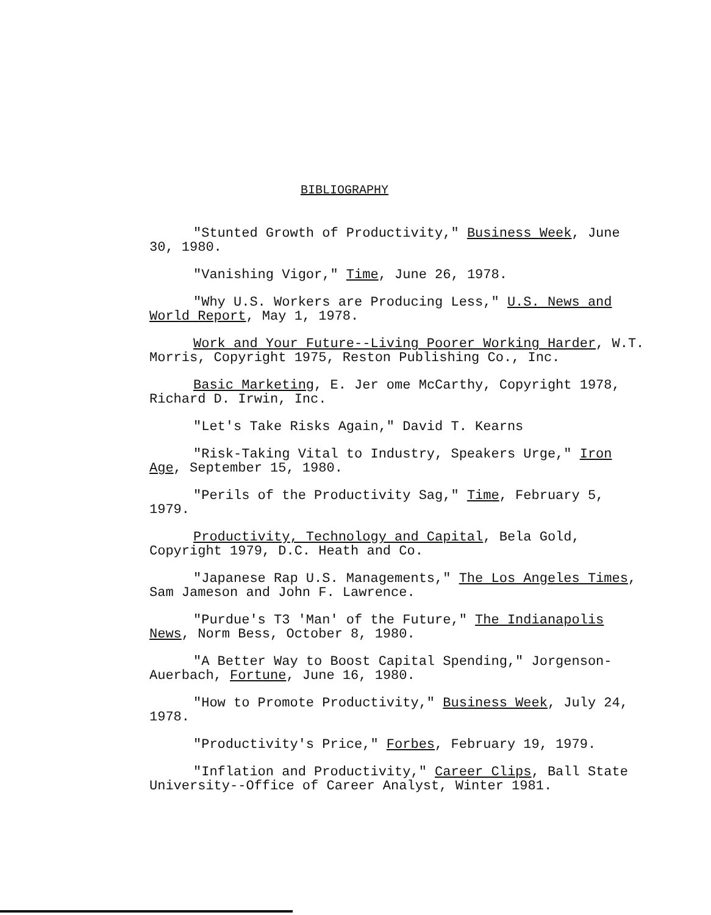BIBLIOGRAPHY
"Stunted Growth of Productivity," Business Week, June 30, 1980.
"Vanishing Vigor," Time, June 26, 1978.
"Why U.S. Workers are Producing Less," U.S. News and World Report, May 1, 1978.
Work and Your Future--Living Poorer Working Harder, W.T. Morris, Copyright 1975, Reston Publishing Co., Inc.
Basic Marketing, E. Jer ome McCarthy, Copyright 1978, Richard D. Irwin, Inc.
"Let's Take Risks Again," David T. Kearns
"Risk-Taking Vital to Industry, Speakers Urge," Iron Age, September 15, 1980.
"Perils of the Productivity Sag," Time, February 5, 1979.
Productivity, Technology and Capital, Bela Gold, Copyright 1979, D.C. Heath and Co.
"Japanese Rap U.S. Managements," The Los Angeles Times, Sam Jameson and John F. Lawrence.
"Purdue's T3 'Man' of the Future," The Indianapolis News, Norm Bess, October 8, 1980.
"A Better Way to Boost Capital Spending," Jorgenson-Auerbach, Fortune, June 16, 1980.
"How to Promote Productivity," Business Week, July 24, 1978.
"Productivity's Price," Forbes, February 19, 1979.
"Inflation and Productivity," Career Clips, Ball State University--Office of Career Analyst, Winter 1981.